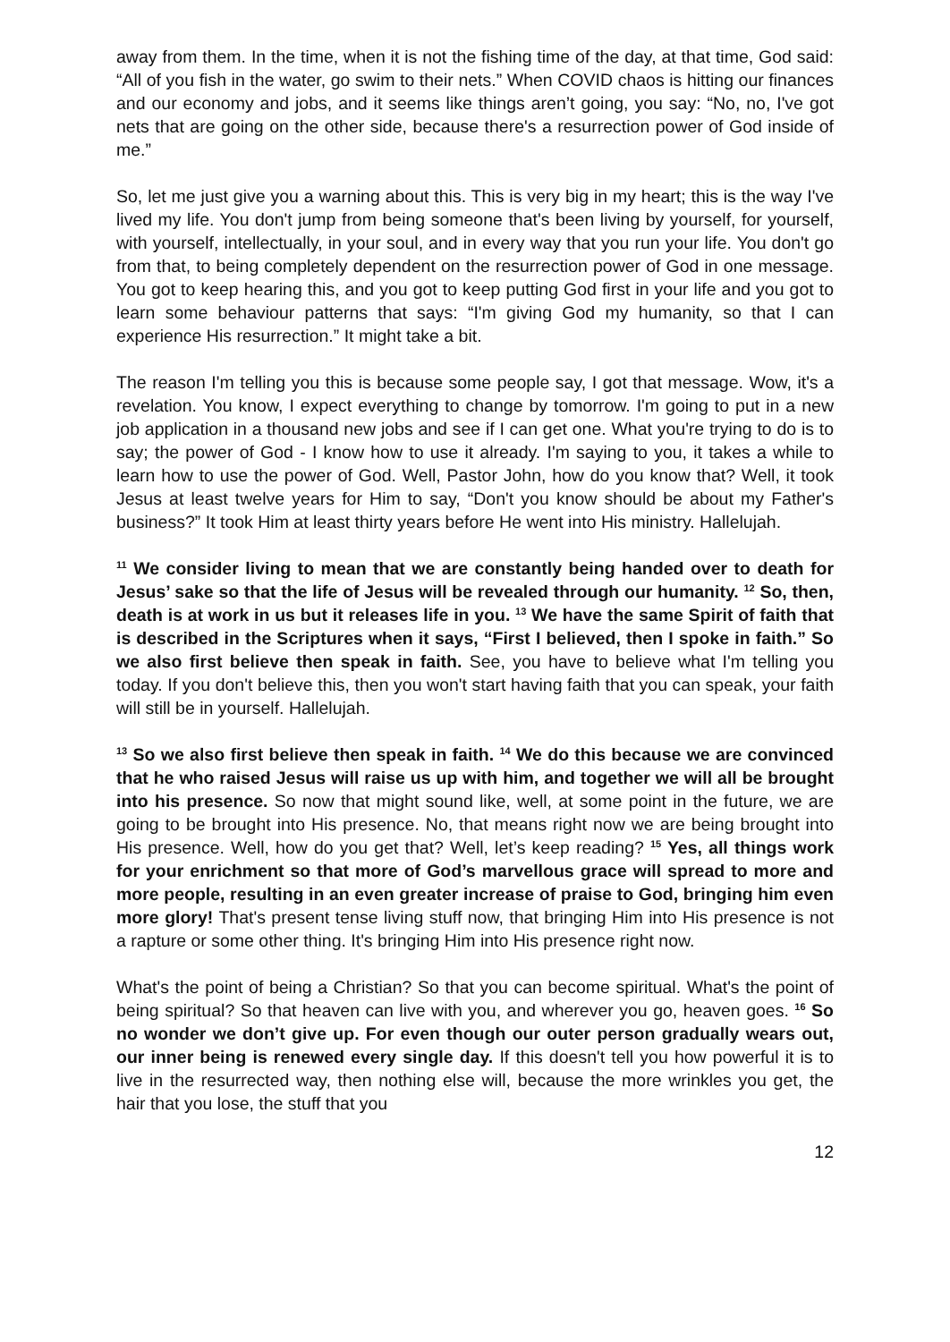away from them. In the time, when it is not the fishing time of the day, at that time, God said: “All of you fish in the water, go swim to their nets.” When COVID chaos is hitting our finances and our economy and jobs, and it seems like things aren’t going, you say: “No, no, I've got nets that are going on the other side, because there's a resurrection power of God inside of me.”
So, let me just give you a warning about this. This is very big in my heart; this is the way I've lived my life. You don't jump from being someone that's been living by yourself, for yourself, with yourself, intellectually, in your soul, and in every way that you run your life. You don't go from that, to being completely dependent on the resurrection power of God in one message. You got to keep hearing this, and you got to keep putting God first in your life and you got to learn some behaviour patterns that says: “I'm giving God my humanity, so that I can experience His resurrection.” It might take a bit.
The reason I'm telling you this is because some people say, I got that message. Wow, it's a revelation. You know, I expect everything to change by tomorrow. I'm going to put in a new job application in a thousand new jobs and see if I can get one. What you're trying to do is to say; the power of God - I know how to use it already. I'm saying to you, it takes a while to learn how to use the power of God. Well, Pastor John, how do you know that? Well, it took Jesus at least twelve years for Him to say, “Don't you know should be about my Father's business?” It took Him at least thirty years before He went into His ministry. Hallelujah.
<sup>11</sup> We consider living to mean that we are constantly being handed over to death for Jesus’ sake so that the life of Jesus will be revealed through our humanity. <sup>12</sup> So, then, death is at work in us but it releases life in you. <sup>13</sup> We have the same Spirit of faith that is described in the Scriptures when it says, “First I believed, then I spoke in faith.” So we also first believe then speak in faith. See, you have to believe what I'm telling you today. If you don't believe this, then you won't start having faith that you can speak, your faith will still be in yourself. Hallelujah.
<sup>13</sup> So we also first believe then speak in faith. <sup>14</sup> We do this because we are convinced that he who raised Jesus will raise us up with him, and together we will all be brought into his presence. So now that might sound like, well, at some point in the future, we are going to be brought into His presence. No, that means right now we are being brought into His presence. Well, how do you get that? Well, let’s keep reading? <sup>15</sup> Yes, all things work for your enrichment so that more of God’s marvellous grace will spread to more and more people, resulting in an even greater increase of praise to God, bringing him even more glory! That's present tense living stuff now, that bringing Him into His presence is not a rapture or some other thing. It's bringing Him into His presence right now.
What's the point of being a Christian? So that you can become spiritual. What's the point of being spiritual? So that heaven can live with you, and wherever you go, heaven goes. <sup>16</sup> So no wonder we don’t give up. For even though our outer person gradually wears out, our inner being is renewed every single day. If this doesn't tell you how powerful it is to live in the resurrected way, then nothing else will, because the more wrinkles you get, the hair that you lose, the stuff that you
12